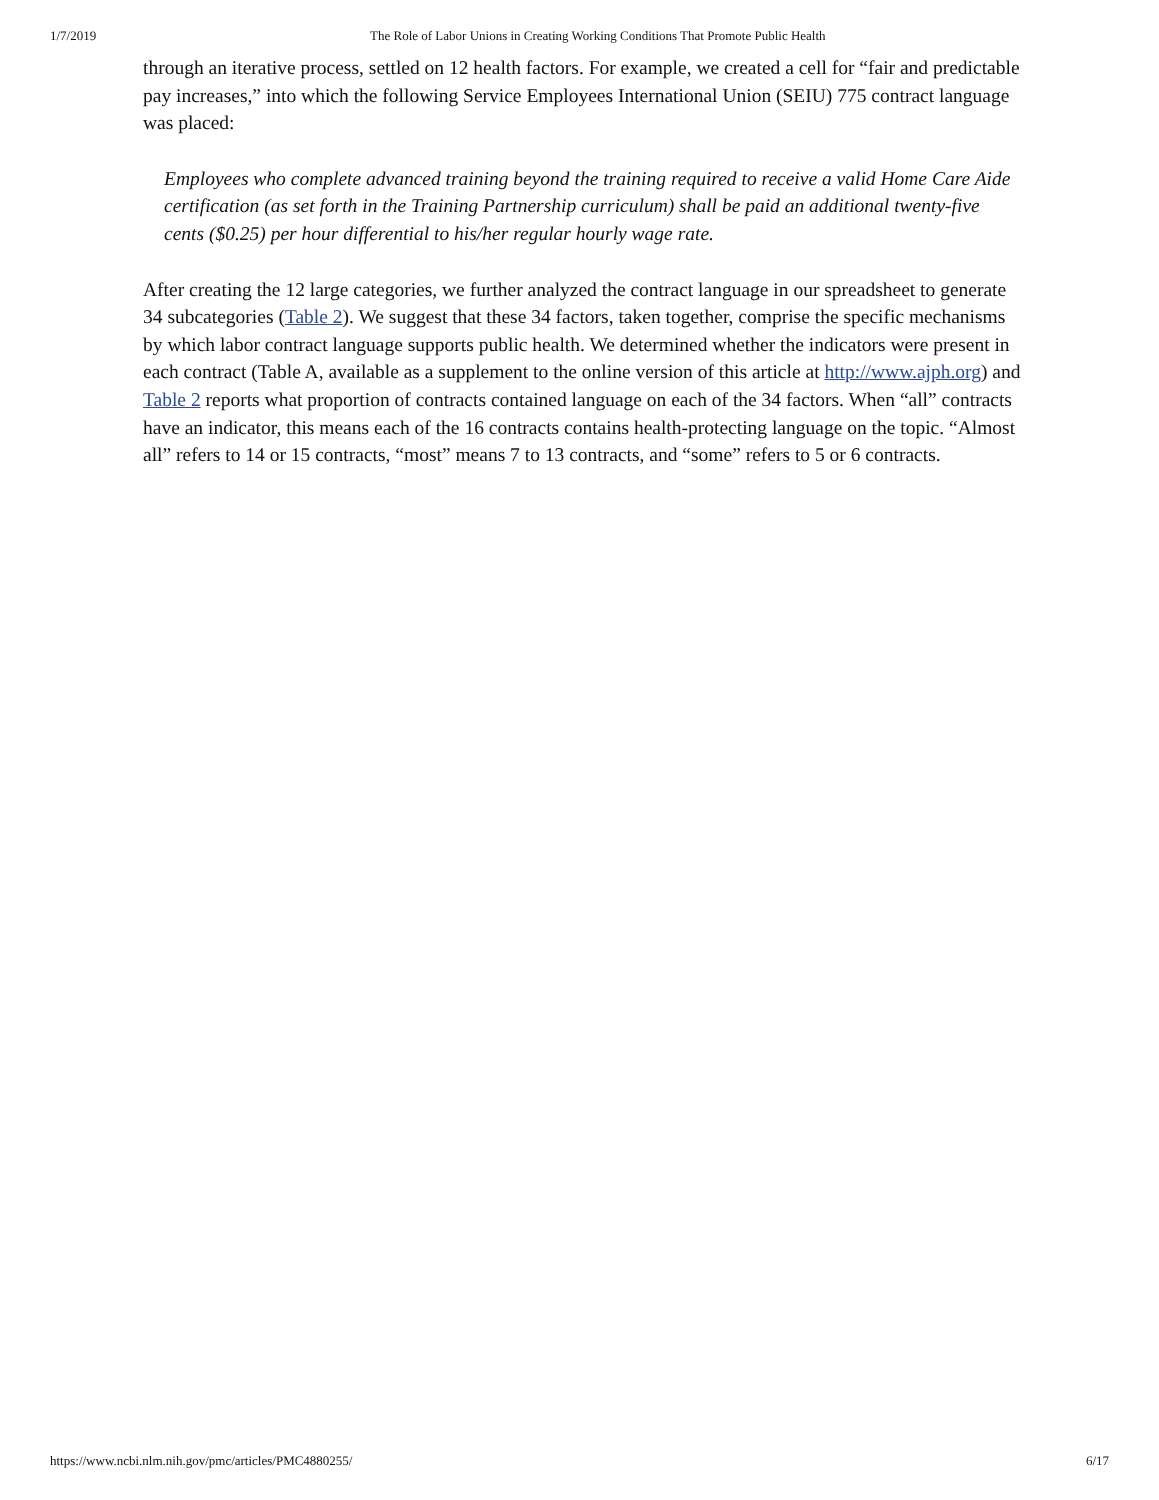1/7/2019 The Role of Labor Unions in Creating Working Conditions That Promote Public Health
through an iterative process, settled on 12 health factors. For example, we created a cell for “fair and predictable pay increases,” into which the following Service Employees International Union (SEIU) 775 contract language was placed:
Employees who complete advanced training beyond the training required to receive a valid Home Care Aide certification (as set forth in the Training Partnership curriculum) shall be paid an additional twenty-five cents ($0.25) per hour differential to his/her regular hourly wage rate.
After creating the 12 large categories, we further analyzed the contract language in our spreadsheet to generate 34 subcategories (Table 2). We suggest that these 34 factors, taken together, comprise the specific mechanisms by which labor contract language supports public health. We determined whether the indicators were present in each contract (Table A, available as a supplement to the online version of this article at http://www.ajph.org) and Table 2 reports what proportion of contracts contained language on each of the 34 factors. When “all” contracts have an indicator, this means each of the 16 contracts contains health-protecting language on the topic. “Almost all” refers to 14 or 15 contracts, “most” means 7 to 13 contracts, and “some” refers to 5 or 6 contracts.
https://www.ncbi.nlm.nih.gov/pmc/articles/PMC4880255/ 6/17